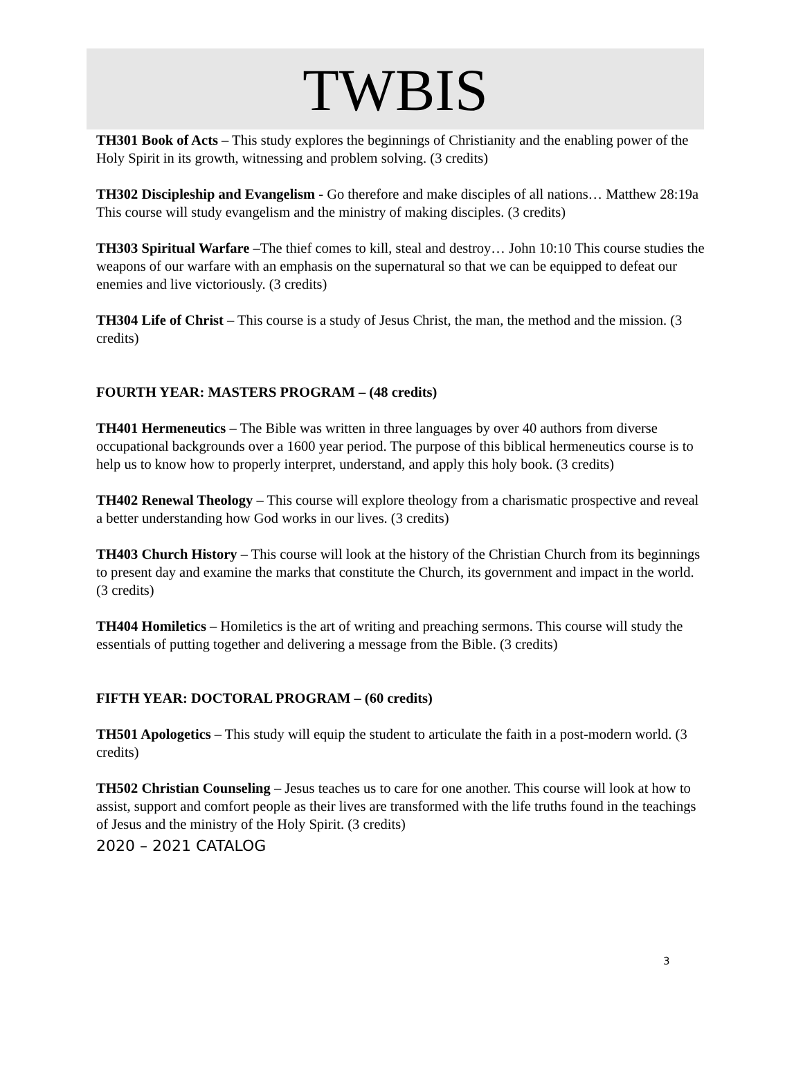TWBIS
TH301 Book of Acts – This study explores the beginnings of Christianity and the enabling power of the Holy Spirit in its growth, witnessing and problem solving. (3 credits)
TH302 Discipleship and Evangelism - Go therefore and make disciples of all nations… Matthew 28:19a This course will study evangelism and the ministry of making disciples. (3 credits)
TH303 Spiritual Warfare –The thief comes to kill, steal and destroy… John 10:10 This course studies the weapons of our warfare with an emphasis on the supernatural so that we can be equipped to defeat our enemies and live victoriously. (3 credits)
TH304 Life of Christ – This course is a study of Jesus Christ, the man, the method and the mission. (3 credits)
FOURTH YEAR: MASTERS PROGRAM – (48 credits)
TH401 Hermeneutics – The Bible was written in three languages by over 40 authors from diverse occupational backgrounds over a 1600 year period. The purpose of this biblical hermeneutics course is to help us to know how to properly interpret, understand, and apply this holy book. (3 credits)
TH402 Renewal Theology – This course will explore theology from a charismatic prospective and reveal a better understanding how God works in our lives. (3 credits)
TH403 Church History – This course will look at the history of the Christian Church from its beginnings to present day and examine the marks that constitute the Church, its government and impact in the world. (3 credits)
TH404 Homiletics – Homiletics is the art of writing and preaching sermons. This course will study the essentials of putting together and delivering a message from the Bible. (3 credits)
FIFTH YEAR: DOCTORAL PROGRAM – (60 credits)
TH501 Apologetics – This study will equip the student to articulate the faith in a post-modern world. (3 credits)
TH502 Christian Counseling – Jesus teaches us to care for one another. This course will look at how to assist, support and comfort people as their lives are transformed with the life truths found in the teachings of Jesus and the ministry of the Holy Spirit. (3 credits)
2020 – 2021 CATALOG
3